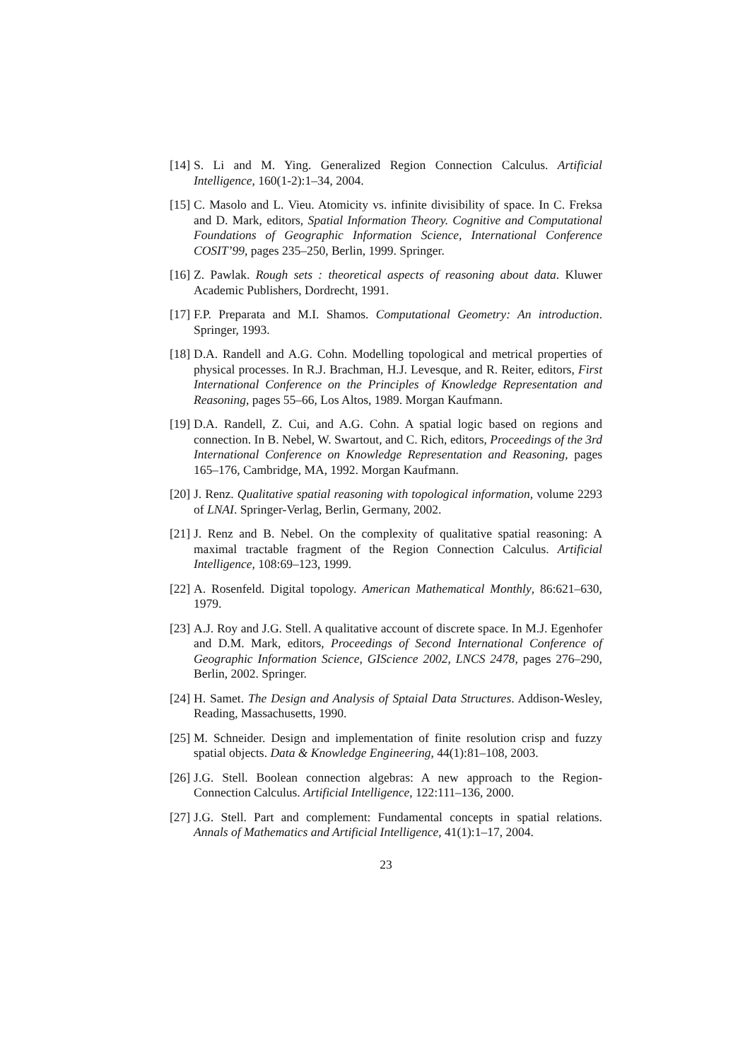[14] S. Li and M. Ying. Generalized Region Connection Calculus. Artificial Intelligence, 160(1-2):1–34, 2004.
[15] C. Masolo and L. Vieu. Atomicity vs. infinite divisibility of space. In C. Freksa and D. Mark, editors, Spatial Information Theory. Cognitive and Computational Foundations of Geographic Information Science, International Conference COSIT’99, pages 235–250, Berlin, 1999. Springer.
[16] Z. Pawlak. Rough sets : theoretical aspects of reasoning about data. Kluwer Academic Publishers, Dordrecht, 1991.
[17] F.P. Preparata and M.I. Shamos. Computational Geometry: An introduction. Springer, 1993.
[18] D.A. Randell and A.G. Cohn. Modelling topological and metrical properties of physical processes. In R.J. Brachman, H.J. Levesque, and R. Reiter, editors, First International Conference on the Principles of Knowledge Representation and Reasoning, pages 55–66, Los Altos, 1989. Morgan Kaufmann.
[19] D.A. Randell, Z. Cui, and A.G. Cohn. A spatial logic based on regions and connection. In B. Nebel, W. Swartout, and C. Rich, editors, Proceedings of the 3rd International Conference on Knowledge Representation and Reasoning, pages 165–176, Cambridge, MA, 1992. Morgan Kaufmann.
[20] J. Renz. Qualitative spatial reasoning with topological information, volume 2293 of LNAI. Springer-Verlag, Berlin, Germany, 2002.
[21] J. Renz and B. Nebel. On the complexity of qualitative spatial reasoning: A maximal tractable fragment of the Region Connection Calculus. Artificial Intelligence, 108:69–123, 1999.
[22] A. Rosenfeld. Digital topology. American Mathematical Monthly, 86:621–630, 1979.
[23] A.J. Roy and J.G. Stell. A qualitative account of discrete space. In M.J. Egenhofer and D.M. Mark, editors, Proceedings of Second International Conference of Geographic Information Science, GIScience 2002, LNCS 2478, pages 276–290, Berlin, 2002. Springer.
[24] H. Samet. The Design and Analysis of Sptaial Data Structures. Addison-Wesley, Reading, Massachusetts, 1990.
[25] M. Schneider. Design and implementation of finite resolution crisp and fuzzy spatial objects. Data & Knowledge Engineering, 44(1):81–108, 2003.
[26] J.G. Stell. Boolean connection algebras: A new approach to the Region-Connection Calculus. Artificial Intelligence, 122:111–136, 2000.
[27] J.G. Stell. Part and complement: Fundamental concepts in spatial relations. Annals of Mathematics and Artificial Intelligence, 41(1):1–17, 2004.
23